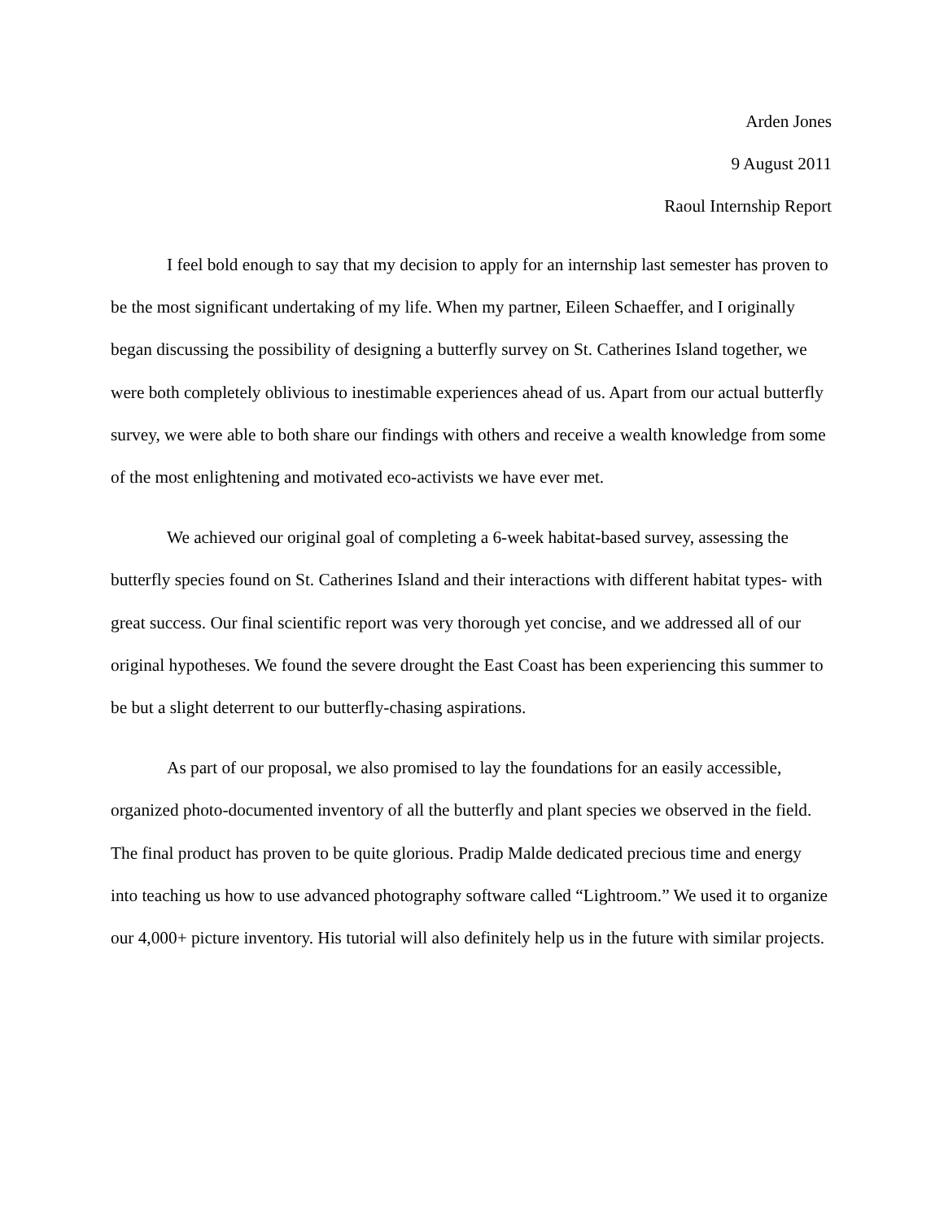Arden Jones
9 August 2011
Raoul Internship Report
I feel bold enough to say that my decision to apply for an internship last semester has proven to be the most significant undertaking of my life. When my partner, Eileen Schaeffer, and I originally began discussing the possibility of designing a butterfly survey on St. Catherines Island together, we were both completely oblivious to inestimable experiences ahead of us. Apart from our actual butterfly survey, we were able to both share our findings with others and receive a wealth knowledge from some of the most enlightening and motivated eco-activists we have ever met.
We achieved our original goal of completing a 6-week habitat-based survey, assessing the butterfly species found on St. Catherines Island and their interactions with different habitat types- with great success. Our final scientific report was very thorough yet concise, and we addressed all of our original hypotheses. We found the severe drought the East Coast has been experiencing this summer to be but a slight deterrent to our butterfly-chasing aspirations.
As part of our proposal, we also promised to lay the foundations for an easily accessible, organized photo-documented inventory of all the butterfly and plant species we observed in the field. The final product has proven to be quite glorious. Pradip Malde dedicated precious time and energy into teaching us how to use advanced photography software called “Lightroom.” We used it to organize our 4,000+ picture inventory. His tutorial will also definitely help us in the future with similar projects.